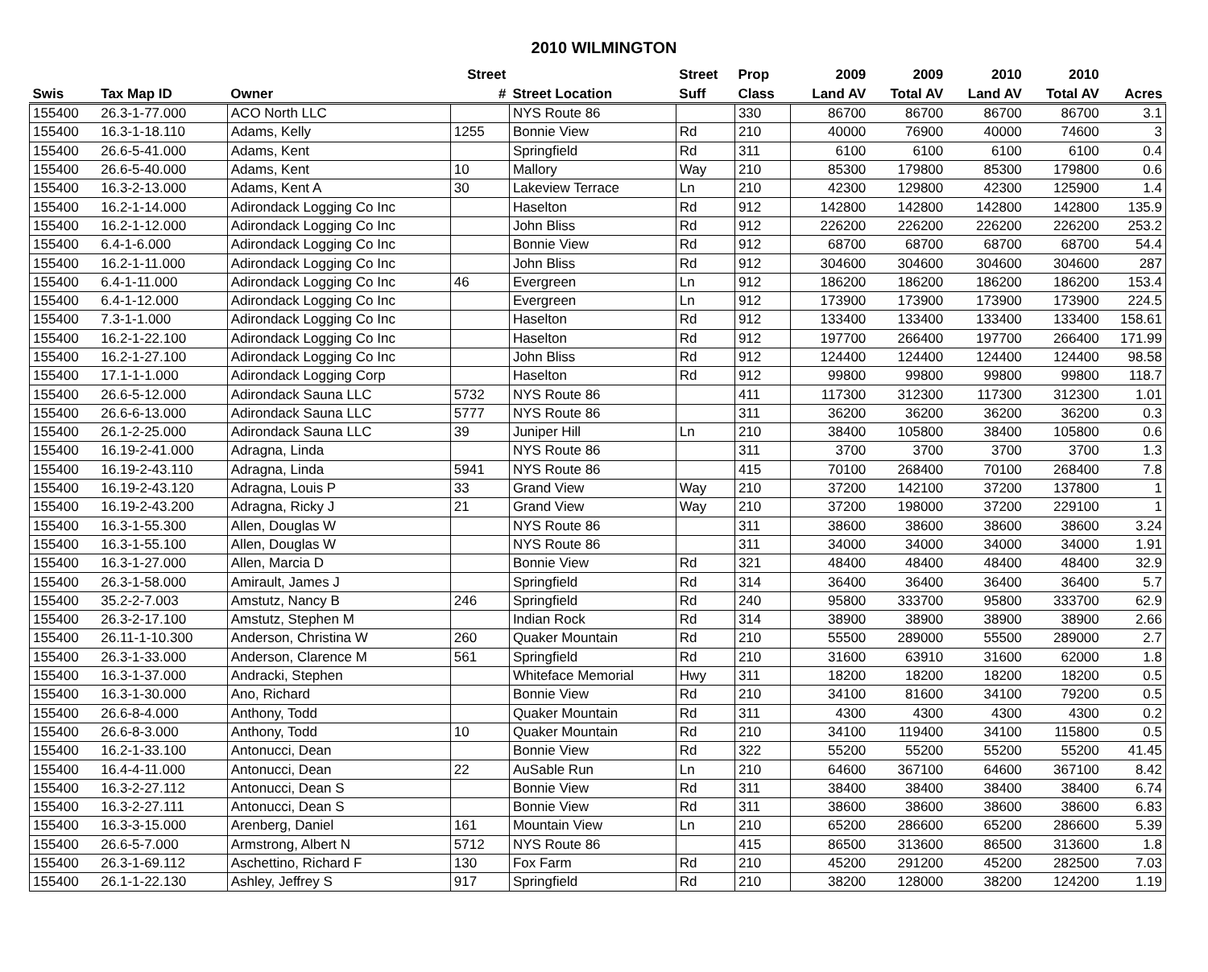2010 WILMINGTON
| | | | Street | | Street | Prop | 2009 | 2009 | 2010 | 2010 | |
| --- | --- | --- | --- | --- | --- | --- | --- | --- | --- | --- | --- |
| Swis | Tax Map ID | Owner | # | Street Location | Suff | Class | Land AV | Total AV | Land AV | Total AV | Acres |
| 155400 | 26.3-1-77.000 | ACO North LLC | | NYS Route 86 | | 330 | 86700 | 86700 | 86700 | 86700 | 3.1 |
| 155400 | 16.3-1-18.110 | Adams, Kelly | 1255 | Bonnie View | Rd | 210 | 40000 | 76900 | 40000 | 74600 | 3 |
| 155400 | 26.6-5-41.000 | Adams, Kent | | Springfield | Rd | 311 | 6100 | 6100 | 6100 | 6100 | 0.4 |
| 155400 | 26.6-5-40.000 | Adams, Kent | 10 | Mallory | Way | 210 | 85300 | 179800 | 85300 | 179800 | 0.6 |
| 155400 | 16.3-2-13.000 | Adams, Kent A | 30 | Lakeview Terrace | Ln | 210 | 42300 | 129800 | 42300 | 125900 | 1.4 |
| 155400 | 16.2-1-14.000 | Adirondack Logging Co Inc | | Haselton | Rd | 912 | 142800 | 142800 | 142800 | 142800 | 135.9 |
| 155400 | 16.2-1-12.000 | Adirondack Logging Co Inc | | John Bliss | Rd | 912 | 226200 | 226200 | 226200 | 226200 | 253.2 |
| 155400 | 6.4-1-6.000 | Adirondack Logging Co Inc | | Bonnie View | Rd | 912 | 68700 | 68700 | 68700 | 68700 | 54.4 |
| 155400 | 16.2-1-11.000 | Adirondack Logging Co Inc | | John Bliss | Rd | 912 | 304600 | 304600 | 304600 | 304600 | 287 |
| 155400 | 6.4-1-11.000 | Adirondack Logging Co Inc | 46 | Evergreen | Ln | 912 | 186200 | 186200 | 186200 | 186200 | 153.4 |
| 155400 | 6.4-1-12.000 | Adirondack Logging Co Inc | | Evergreen | Ln | 912 | 173900 | 173900 | 173900 | 173900 | 224.5 |
| 155400 | 7.3-1-1.000 | Adirondack Logging Co Inc | | Haselton | Rd | 912 | 133400 | 133400 | 133400 | 133400 | 158.61 |
| 155400 | 16.2-1-22.100 | Adirondack Logging Co Inc | | Haselton | Rd | 912 | 197700 | 266400 | 197700 | 266400 | 171.99 |
| 155400 | 16.2-1-27.100 | Adirondack Logging Co Inc | | John Bliss | Rd | 912 | 124400 | 124400 | 124400 | 124400 | 98.58 |
| 155400 | 17.1-1-1.000 | Adirondack Logging Corp | | Haselton | Rd | 912 | 99800 | 99800 | 99800 | 99800 | 118.7 |
| 155400 | 26.6-5-12.000 | Adirondack Sauna LLC | 5732 | NYS Route 86 | | 411 | 117300 | 312300 | 117300 | 312300 | 1.01 |
| 155400 | 26.6-6-13.000 | Adirondack Sauna LLC | 5777 | NYS Route 86 | | 311 | 36200 | 36200 | 36200 | 36200 | 0.3 |
| 155400 | 26.1-2-25.000 | Adirondack Sauna LLC | 39 | Juniper Hill | Ln | 210 | 38400 | 105800 | 38400 | 105800 | 0.6 |
| 155400 | 16.19-2-41.000 | Adragna, Linda | | NYS Route 86 | | 311 | 3700 | 3700 | 3700 | 3700 | 1.3 |
| 155400 | 16.19-2-43.110 | Adragna, Linda | 5941 | NYS Route 86 | | 415 | 70100 | 268400 | 70100 | 268400 | 7.8 |
| 155400 | 16.19-2-43.120 | Adragna, Louis P | 33 | Grand View | Way | 210 | 37200 | 142100 | 37200 | 137800 | 1 |
| 155400 | 16.19-2-43.200 | Adragna, Ricky J | 21 | Grand View | Way | 210 | 37200 | 198000 | 37200 | 229100 | 1 |
| 155400 | 16.3-1-55.300 | Allen, Douglas W | | NYS Route 86 | | 311 | 38600 | 38600 | 38600 | 38600 | 3.24 |
| 155400 | 16.3-1-55.100 | Allen, Douglas W | | NYS Route 86 | | 311 | 34000 | 34000 | 34000 | 34000 | 1.91 |
| 155400 | 16.3-1-27.000 | Allen, Marcia D | | Bonnie View | Rd | 321 | 48400 | 48400 | 48400 | 48400 | 32.9 |
| 155400 | 26.3-1-58.000 | Amirault, James J | | Springfield | Rd | 314 | 36400 | 36400 | 36400 | 36400 | 5.7 |
| 155400 | 35.2-2-7.003 | Amstutz, Nancy B | 246 | Springfield | Rd | 240 | 95800 | 333700 | 95800 | 333700 | 62.9 |
| 155400 | 26.3-2-17.100 | Amstutz, Stephen M | | Indian Rock | Rd | 314 | 38900 | 38900 | 38900 | 38900 | 2.66 |
| 155400 | 26.11-1-10.300 | Anderson, Christina W | 260 | Quaker Mountain | Rd | 210 | 55500 | 289000 | 55500 | 289000 | 2.7 |
| 155400 | 26.3-1-33.000 | Anderson, Clarence M | 561 | Springfield | Rd | 210 | 31600 | 63910 | 31600 | 62000 | 1.8 |
| 155400 | 16.3-1-37.000 | Andracki, Stephen | | Whiteface Memorial | Hwy | 311 | 18200 | 18200 | 18200 | 18200 | 0.5 |
| 155400 | 16.3-1-30.000 | Ano, Richard | | Bonnie View | Rd | 210 | 34100 | 81600 | 34100 | 79200 | 0.5 |
| 155400 | 26.6-8-4.000 | Anthony, Todd | | Quaker Mountain | Rd | 311 | 4300 | 4300 | 4300 | 4300 | 0.2 |
| 155400 | 26.6-8-3.000 | Anthony, Todd | 10 | Quaker Mountain | Rd | 210 | 34100 | 119400 | 34100 | 115800 | 0.5 |
| 155400 | 16.2-1-33.100 | Antonucci, Dean | | Bonnie View | Rd | 322 | 55200 | 55200 | 55200 | 55200 | 41.45 |
| 155400 | 16.4-4-11.000 | Antonucci, Dean | 22 | AuSable Run | Ln | 210 | 64600 | 367100 | 64600 | 367100 | 8.42 |
| 155400 | 16.3-2-27.112 | Antonucci, Dean S | | Bonnie View | Rd | 311 | 38400 | 38400 | 38400 | 38400 | 6.74 |
| 155400 | 16.3-2-27.111 | Antonucci, Dean S | | Bonnie View | Rd | 311 | 38600 | 38600 | 38600 | 38600 | 6.83 |
| 155400 | 16.3-3-15.000 | Arenberg, Daniel | 161 | Mountain View | Ln | 210 | 65200 | 286600 | 65200 | 286600 | 5.39 |
| 155400 | 26.6-5-7.000 | Armstrong, Albert N | 5712 | NYS Route 86 | | 415 | 86500 | 313600 | 86500 | 313600 | 1.8 |
| 155400 | 26.3-1-69.112 | Aschettino, Richard F | 130 | Fox Farm | Rd | 210 | 45200 | 291200 | 45200 | 282500 | 7.03 |
| 155400 | 26.1-1-22.130 | Ashley, Jeffrey S | 917 | Springfield | Rd | 210 | 38200 | 128000 | 38200 | 124200 | 1.19 |